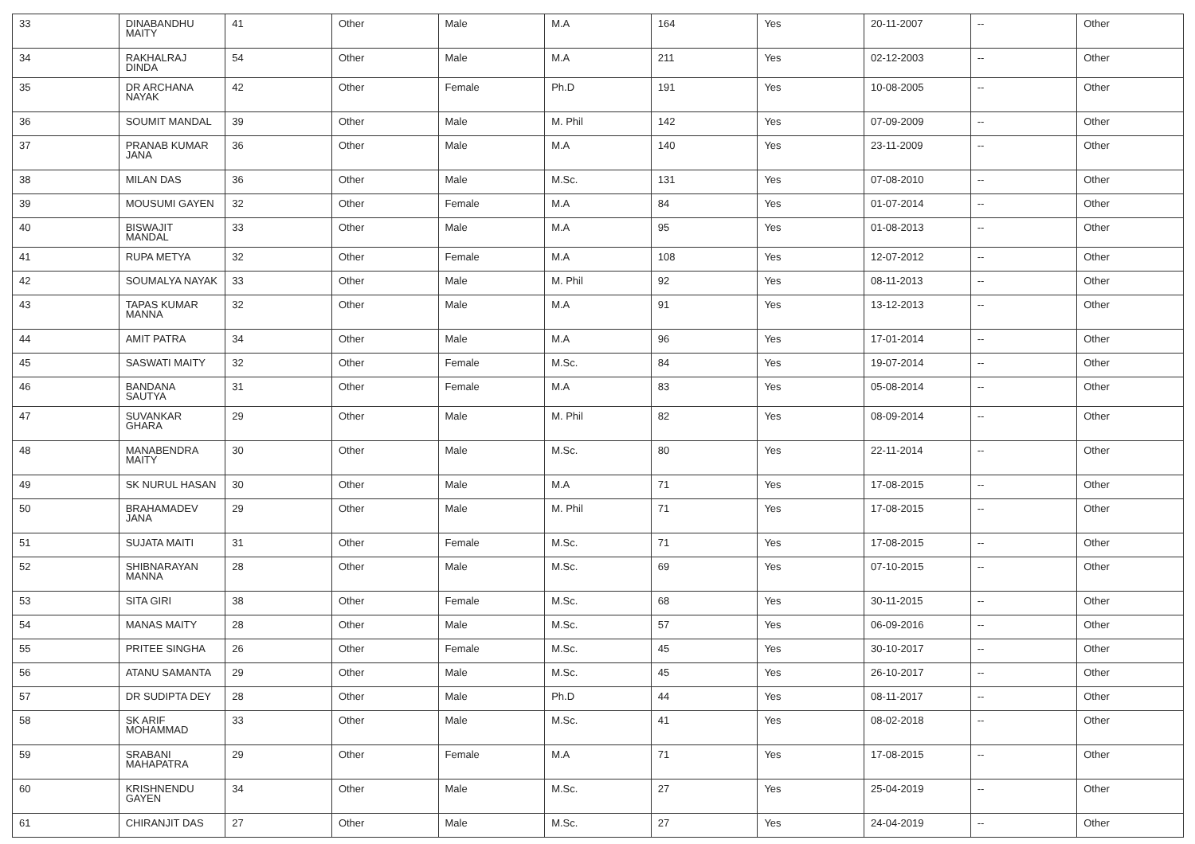| 33 | DINABANDHU MAITY | 41 | Other | Male | M.A | 164 | Yes | 20-11-2007 | -- | Other |
| 34 | RAKHALRAJ DINDA | 54 | Other | Male | M.A | 211 | Yes | 02-12-2003 | -- | Other |
| 35 | DR ARCHANA NAYAK | 42 | Other | Female | Ph.D | 191 | Yes | 10-08-2005 | -- | Other |
| 36 | SOUMIT MANDAL | 39 | Other | Male | M. Phil | 142 | Yes | 07-09-2009 | -- | Other |
| 37 | PRANAB KUMAR JANA | 36 | Other | Male | M.A | 140 | Yes | 23-11-2009 | -- | Other |
| 38 | MILAN DAS | 36 | Other | Male | M.Sc. | 131 | Yes | 07-08-2010 | -- | Other |
| 39 | MOUSUMI GAYEN | 32 | Other | Female | M.A | 84 | Yes | 01-07-2014 | -- | Other |
| 40 | BISWAJIT MANDAL | 33 | Other | Male | M.A | 95 | Yes | 01-08-2013 | -- | Other |
| 41 | RUPA METYA | 32 | Other | Female | M.A | 108 | Yes | 12-07-2012 | -- | Other |
| 42 | SOUMALYA NAYAK | 33 | Other | Male | M. Phil | 92 | Yes | 08-11-2013 | -- | Other |
| 43 | TAPAS KUMAR MANNA | 32 | Other | Male | M.A | 91 | Yes | 13-12-2013 | -- | Other |
| 44 | AMIT PATRA | 34 | Other | Male | M.A | 96 | Yes | 17-01-2014 | -- | Other |
| 45 | SASWATI MAITY | 32 | Other | Female | M.Sc. | 84 | Yes | 19-07-2014 | -- | Other |
| 46 | BANDANA SAUTYA | 31 | Other | Female | M.A | 83 | Yes | 05-08-2014 | -- | Other |
| 47 | SUVANKAR GHARA | 29 | Other | Male | M. Phil | 82 | Yes | 08-09-2014 | -- | Other |
| 48 | MANABENDRA MAITY | 30 | Other | Male | M.Sc. | 80 | Yes | 22-11-2014 | -- | Other |
| 49 | SK NURUL HASAN | 30 | Other | Male | M.A | 71 | Yes | 17-08-2015 | -- | Other |
| 50 | BRAHAMADEV JANA | 29 | Other | Male | M. Phil | 71 | Yes | 17-08-2015 | -- | Other |
| 51 | SUJATA MAITI | 31 | Other | Female | M.Sc. | 71 | Yes | 17-08-2015 | -- | Other |
| 52 | SHIBNARAYAN MANNA | 28 | Other | Male | M.Sc. | 69 | Yes | 07-10-2015 | -- | Other |
| 53 | SITA GIRI | 38 | Other | Female | M.Sc. | 68 | Yes | 30-11-2015 | -- | Other |
| 54 | MANAS MAITY | 28 | Other | Male | M.Sc. | 57 | Yes | 06-09-2016 | -- | Other |
| 55 | PRITEE SINGHA | 26 | Other | Female | M.Sc. | 45 | Yes | 30-10-2017 | -- | Other |
| 56 | ATANU SAMANTA | 29 | Other | Male | M.Sc. | 45 | Yes | 26-10-2017 | -- | Other |
| 57 | DR SUDIPTA DEY | 28 | Other | Male | Ph.D | 44 | Yes | 08-11-2017 | -- | Other |
| 58 | SK ARIF MOHAMMAD | 33 | Other | Male | M.Sc. | 41 | Yes | 08-02-2018 | -- | Other |
| 59 | SRABANI MAHAPATRA | 29 | Other | Female | M.A | 71 | Yes | 17-08-2015 | -- | Other |
| 60 | KRISHNENDU GAYEN | 34 | Other | Male | M.Sc. | 27 | Yes | 25-04-2019 | -- | Other |
| 61 | CHIRANJIT DAS | 27 | Other | Male | M.Sc. | 27 | Yes | 24-04-2019 | -- | Other |